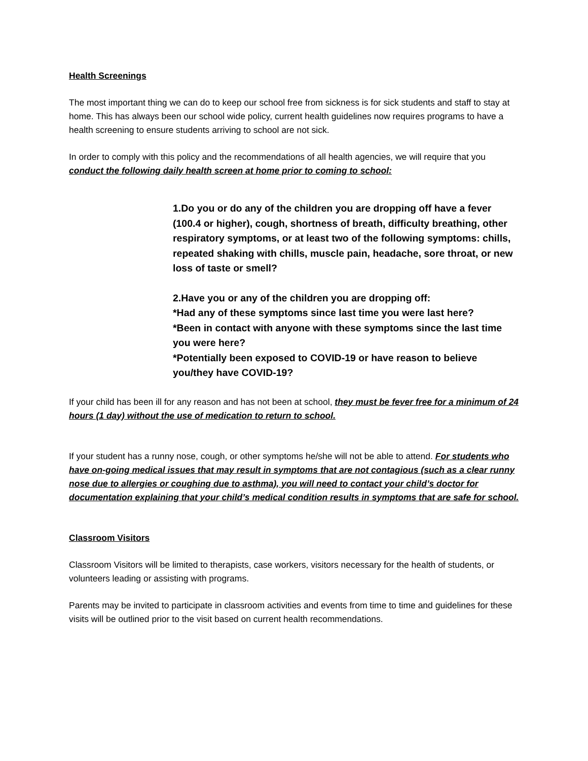Health Screenings
The most important thing we can do to keep our school free from sickness is for sick students and staff to stay at home. This has always been our school wide policy, current health guidelines now requires programs to have a health screening to ensure students arriving to school are not sick.
In order to comply with this policy and the recommendations of all health agencies, we will require that you conduct the following daily health screen at home prior to coming to school:
1.Do you or do any of the children you are dropping off have a fever (100.4 or higher), cough, shortness of breath, difficulty breathing, other respiratory symptoms, or at least two of the following symptoms: chills, repeated shaking with chills, muscle pain, headache, sore throat, or new loss of taste or smell?
2.Have you or any of the children you are dropping off:
*Had any of these symptoms since last time you were last here?
*Been in contact with anyone with these symptoms since the last time you were here?
*Potentially been exposed to COVID-19 or have reason to believe you/they have COVID-19?
If your child has been ill for any reason and has not been at school, they must be fever free for a minimum of 24 hours (1 day) without the use of medication to return to school.
If your student has a runny nose, cough, or other symptoms he/she will not be able to attend. For students who have on-going medical issues that may result in symptoms that are not contagious (such as a clear runny nose due to allergies or coughing due to asthma), you will need to contact your child’s doctor for documentation explaining that your child’s medical condition results in symptoms that are safe for school.
Classroom Visitors
Classroom Visitors will be limited to therapists, case workers, visitors necessary for the health of students, or volunteers leading or assisting with programs.
Parents may be invited to participate in classroom activities and events from time to time and guidelines for these visits will be outlined prior to the visit based on current health recommendations.